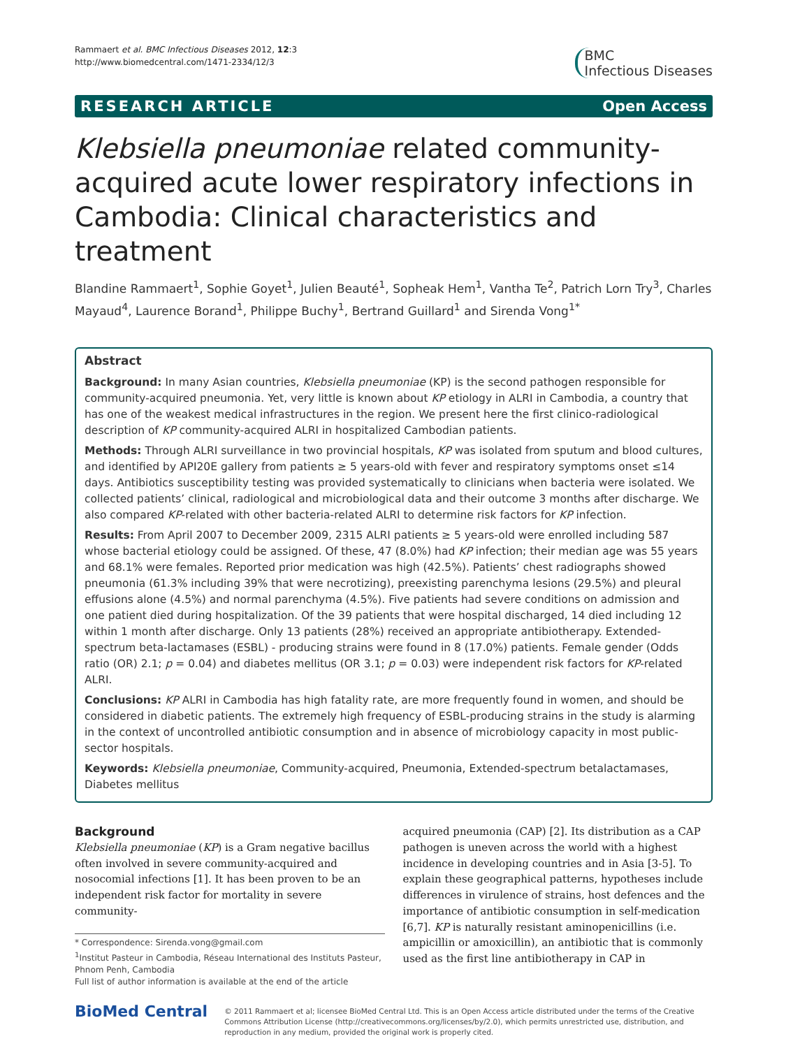Rammaert et al. BMC Infectious Diseases 2012, 12:3
http://www.biomedcentral.com/1471-2334/12/3
BMC
Infectious Diseases
RESEARCH ARTICLE Open Access
Klebsiella pneumoniae related community-acquired acute lower respiratory infections in Cambodia: Clinical characteristics and treatment
Blandine Rammaert<sup>1</sup>, Sophie Goyet<sup>1</sup>, Julien Beauté<sup>1</sup>, Sopheak Hem<sup>1</sup>, Vantha Te<sup>2</sup>, Patrich Lorn Try<sup>3</sup>, Charles Mayaud<sup>4</sup>, Laurence Borand<sup>1</sup>, Philippe Buchy<sup>1</sup>, Bertrand Guillard<sup>1</sup> and Sirenda Vong<sup>1*</sup>
Abstract
Background: In many Asian countries, Klebsiella pneumoniae (KP) is the second pathogen responsible for community-acquired pneumonia. Yet, very little is known about KP etiology in ALRI in Cambodia, a country that has one of the weakest medical infrastructures in the region. We present here the first clinico-radiological description of KP community-acquired ALRI in hospitalized Cambodian patients.
Methods: Through ALRI surveillance in two provincial hospitals, KP was isolated from sputum and blood cultures, and identified by API20E gallery from patients ≥ 5 years-old with fever and respiratory symptoms onset ≤14 days. Antibiotics susceptibility testing was provided systematically to clinicians when bacteria were isolated. We collected patients’ clinical, radiological and microbiological data and their outcome 3 months after discharge. We also compared KP-related with other bacteria-related ALRI to determine risk factors for KP infection.
Results: From April 2007 to December 2009, 2315 ALRI patients ≥ 5 years-old were enrolled including 587 whose bacterial etiology could be assigned. Of these, 47 (8.0%) had KP infection; their median age was 55 years and 68.1% were females. Reported prior medication was high (42.5%). Patients’ chest radiographs showed pneumonia (61.3% including 39% that were necrotizing), preexisting parenchyma lesions (29.5%) and pleural effusions alone (4.5%) and normal parenchyma (4.5%). Five patients had severe conditions on admission and one patient died during hospitalization. Of the 39 patients that were hospital discharged, 14 died including 12 within 1 month after discharge. Only 13 patients (28%) received an appropriate antibiotherapy. Extended-spectrum beta-lactamases (ESBL) - producing strains were found in 8 (17.0%) patients. Female gender (Odds ratio (OR) 2.1; p = 0.04) and diabetes mellitus (OR 3.1; p = 0.03) were independent risk factors for KP-related ALRI.
Conclusions: KP ALRI in Cambodia has high fatality rate, are more frequently found in women, and should be considered in diabetic patients. The extremely high frequency of ESBL-producing strains in the study is alarming in the context of uncontrolled antibiotic consumption and in absence of microbiology capacity in most public-sector hospitals.
Keywords: Klebsiella pneumoniae, Community-acquired, Pneumonia, Extended-spectrum betalactamases, Diabetes mellitus
Background
Klebsiella pneumoniae (KP) is a Gram negative bacillus often involved in severe community-acquired and nosocomial infections [1]. It has been proven to be an independent risk factor for mortality in severe community-
* Correspondence: Sirenda.vong@gmail.com
<sup>1</sup> Institut Pasteur in Cambodia, Réseau International des Instituts Pasteur, Phnom Penh, Cambodia
Full list of author information is available at the end of the article
acquired pneumonia (CAP) [2]. Its distribution as a CAP pathogen is uneven across the world with a highest incidence in developing countries and in Asia [3-5]. To explain these geographical patterns, hypotheses include differences in virulence of strains, host defences and the importance of antibiotic consumption in self-medication [6,7]. KP is naturally resistant aminopenicillins (i.e. ampicillin or amoxicillin), an antibiotic that is commonly used as the first line antibiotherapy in CAP in
BioMed Central
© 2011 Rammaert et al; licensee BioMed Central Ltd. This is an Open Access article distributed under the terms of the Creative Commons Attribution License (http://creativecommons.org/licenses/by/2.0), which permits unrestricted use, distribution, and reproduction in any medium, provided the original work is properly cited.